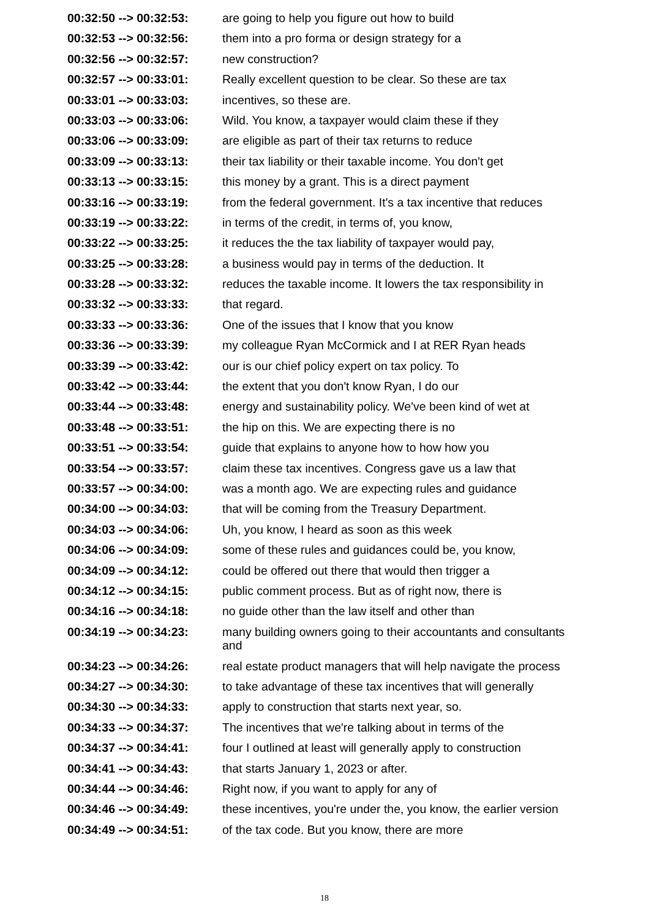| 00:32:50 --> 00:32:53: | are going to help you figure out how to build |
| 00:32:53 --> 00:32:56: | them into a pro forma or design strategy for a |
| 00:32:56 --> 00:32:57: | new construction? |
| 00:32:57 --> 00:33:01: | Really excellent question to be clear. So these are tax |
| 00:33:01 --> 00:33:03: | incentives, so these are. |
| 00:33:03 --> 00:33:06: | Wild. You know, a taxpayer would claim these if they |
| 00:33:06 --> 00:33:09: | are eligible as part of their tax returns to reduce |
| 00:33:09 --> 00:33:13: | their tax liability or their taxable income. You don't get |
| 00:33:13 --> 00:33:15: | this money by a grant. This is a direct payment |
| 00:33:16 --> 00:33:19: | from the federal government. It's a tax incentive that reduces |
| 00:33:19 --> 00:33:22: | in terms of the credit, in terms of, you know, |
| 00:33:22 --> 00:33:25: | it reduces the the tax liability of taxpayer would pay, |
| 00:33:25 --> 00:33:28: | a business would pay in terms of the deduction. It |
| 00:33:28 --> 00:33:32: | reduces the taxable income. It lowers the tax responsibility in |
| 00:33:32 --> 00:33:33: | that regard. |
| 00:33:33 --> 00:33:36: | One of the issues that I know that you know |
| 00:33:36 --> 00:33:39: | my colleague Ryan McCormick and I at RER Ryan heads |
| 00:33:39 --> 00:33:42: | our is our chief policy expert on tax policy. To |
| 00:33:42 --> 00:33:44: | the extent that you don't know Ryan, I do our |
| 00:33:44 --> 00:33:48: | energy and sustainability policy. We've been kind of wet at |
| 00:33:48 --> 00:33:51: | the hip on this. We are expecting there is no |
| 00:33:51 --> 00:33:54: | guide that explains to anyone how to how how you |
| 00:33:54 --> 00:33:57: | claim these tax incentives. Congress gave us a law that |
| 00:33:57 --> 00:34:00: | was a month ago. We are expecting rules and guidance |
| 00:34:00 --> 00:34:03: | that will be coming from the Treasury Department. |
| 00:34:03 --> 00:34:06: | Uh, you know, I heard as soon as this week |
| 00:34:06 --> 00:34:09: | some of these rules and guidances could be, you know, |
| 00:34:09 --> 00:34:12: | could be offered out there that would then trigger a |
| 00:34:12 --> 00:34:15: | public comment process. But as of right now, there is |
| 00:34:16 --> 00:34:18: | no guide other than the law itself and other than |
| 00:34:19 --> 00:34:23: | many building owners going to their accountants and consultants and |
| 00:34:23 --> 00:34:26: | real estate product managers that will help navigate the process |
| 00:34:27 --> 00:34:30: | to take advantage of these tax incentives that will generally |
| 00:34:30 --> 00:34:33: | apply to construction that starts next year, so. |
| 00:34:33 --> 00:34:37: | The incentives that we're talking about in terms of the |
| 00:34:37 --> 00:34:41: | four I outlined at least will generally apply to construction |
| 00:34:41 --> 00:34:43: | that starts January 1, 2023 or after. |
| 00:34:44 --> 00:34:46: | Right now, if you want to apply for any of |
| 00:34:46 --> 00:34:49: | these incentives, you're under the, you know, the earlier version |
| 00:34:49 --> 00:34:51: | of the tax code. But you know, there are more |
18